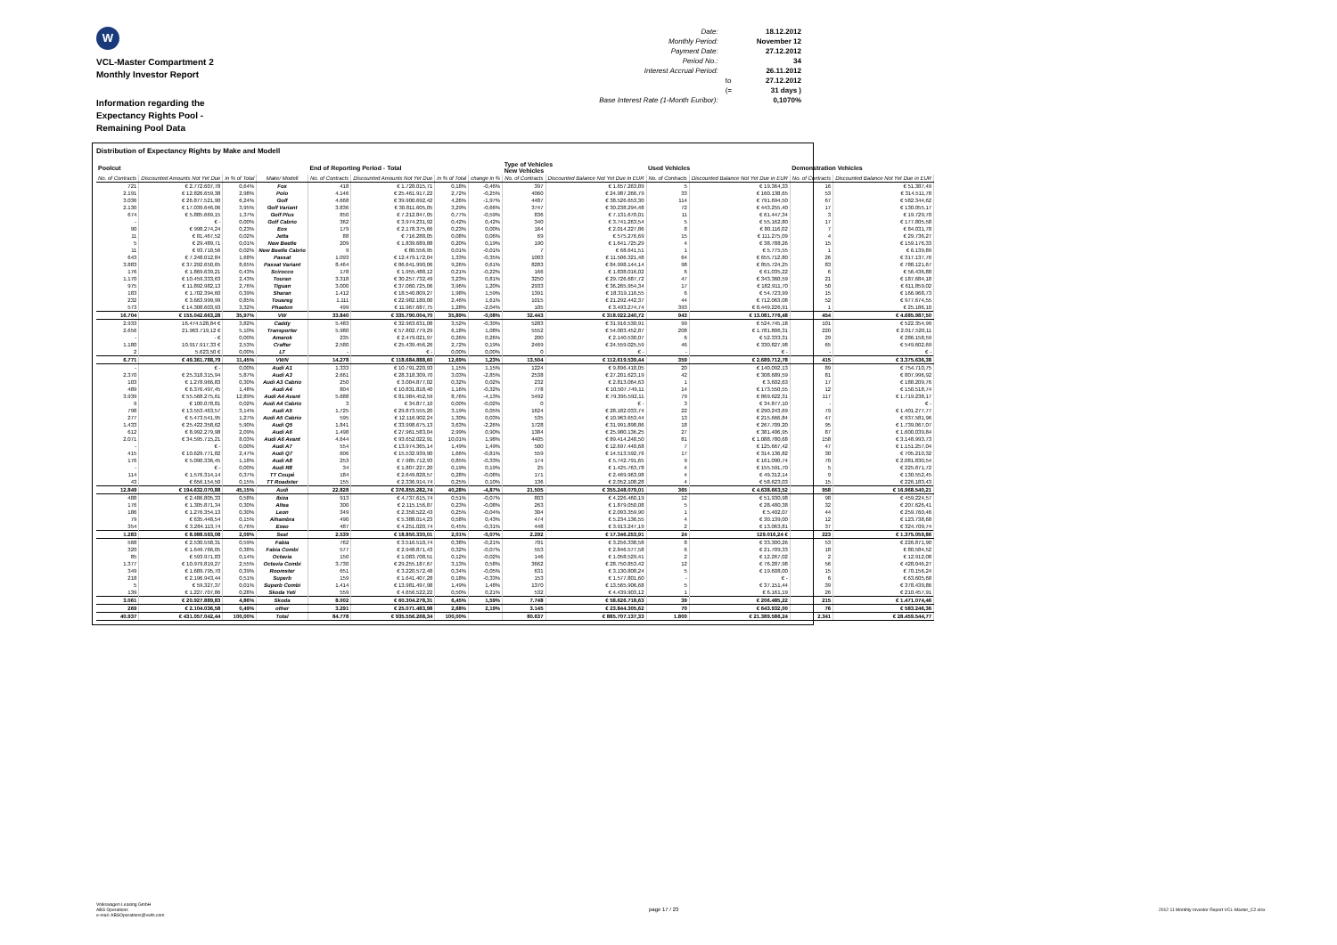W
VCL-Master Compartment 2
Monthly Investor Report
Information regarding the
Expectancy Rights Pool -
Remaining Pool Data
| Date: | | 18.12.2012 |
| Monthly Period: | | November 12 |
| Payment Date: | | 27.12.2012 |
| Period No.: | | 34 |
| Interest Accrual Period: | | 26.11.2012 |
| | to | 27.12.2012 |
| | (= | 31 days ) |
| Base Interest Rate (1-Month Euribor): | | 0,1070% |
Distribution of Expectancy Rights by Make and Modell
| Poolcut | | | | End of Reporting Period - Total | | | | Type of Vehicles New Vehicles | | Used Vehicles | | Demonstration Vehicles | |
| --- | --- | --- | --- | --- | --- | --- | --- | --- | --- | --- | --- | --- | --- |
| No. of Contracts | Discounted Amounts Not Yet Due | in % of Total | Make/ Modell | No. of Contracts | Discounted Amounts Not Yet Due | in % of Total | change in % | No. of Contracts | Discounted Balance Not Yet Due in EUR | No. of Contracts | Discounted Balance Not Yet Due in EUR | No. of Contracts | Discounted Balance Not Yet Due in EUR |
| 721 | € 2.772.607,78 | 0,64% | Fox | 418 | € 1.728.015,71 | 0,18% | -0,46% | 397 | € 1.657.263,89 | 5 | € 19.364,33 | 16 | € 51.387,49 |
| 2.191 | € 12.826.659,38 | 2,98% | Polo | 4.146 | € 25.461.917,22 | 2,72% | -0,25% | 4060 | € 24.987.266,79 | 33 | € 160.138,65 | 53 | € 314.511,78 |
| 3.036 | € 26.877.521,90 | 6,24% | Golf | 4.668 | € 39.900.692,42 | 4,26% | -1,97% | 4487 | € 38.526.653,30 | 114 | € 791.694,50 | 67 | € 582.344,62 |
| 2.130 | € 17.039.646,06 | 3,95% | Golf Variant | 3.836 | € 30.811.605,05 | 3,29% | -0,66% | 3747 | € 30.238.294,48 | 72 | € 443.255,40 | 17 | € 130.055,17 |
| 674 | € 5.885.669,15 | 1,37% | Golf Plus | 850 | € 7.212.847,05 | 0,77% | -0,59% | 836 | € 7.131.670,01 | 11 | € 61.447,34 | 3 | € 19.729,70 |
| - | € - | 0,00% | Golf Cabrio | 362 | € 3.974.231,92 | 0,42% | 0,42% | 340 | € 3.741.263,54 | 5 | € 55.162,80 | 17 | € 177.805,58 |
| 90 | € 998.274,24 | 0,23% | Eos | 179 | € 2.178.375,66 | 0,23% | 0,00% | 164 | € 2.014.227,86 | 8 | € 80.116,02 | 7 | € 84.031,78 |
| 11 | € 81.467,52 | 0,02% | Jetta | 88 | € 716.288,05 | 0,08% | 0,06% | 69 | € 575.276,69 | 15 | € 111.275,09 | 4 | € 29.736,27 |
| 5 | € 29.489,71 | 0,01% | New Beetle | 209 | € 1.839.689,88 | 0,20% | 0,19% | 190 | € 1.641.725,29 | 4 | € 38.788,26 | 15 | € 159.176,33 |
| 11 | € 93.710,56 | 0,02% | New Beetle Cabrio | 9 | € 80.556,95 | 0,01% | -0,01% | 7 | € 68.641,51 | 1 | € 5.775,55 | 1 | € 6.139,89 |
| 643 | € 7.248.012,84 | 1,68% | Passat | 1.093 | € 12.479.172,04 | 1,33% | -0,35% | 1003 | € 11.506.321,48 | 64 | € 655.712,80 | 26 | € 317.137,76 |
| 3.883 | € 37.292.650,65 | 8,65% | Passat Variant | 8.464 | € 86.641.990,06 | 9,26% | 0,61% | 8283 | € 84.998.144,14 | 98 | € 855.724,25 | 83 | € 788.121,67 |
| 176 | € 1.869.639,21 | 0,43% | Scirocco | 178 | € 1.955.488,12 | 0,21% | -0,22% | 166 | € 1.838.016,02 | 6 | € 61.035,22 | 6 | € 56.436,88 |
| 1.170 | € 10.459.333,63 | 2,43% | Touran | 3.318 | € 30.257.732,49 | 3,23% | 0,81% | 3250 | € 29.726.687,72 | 47 | € 343.360,59 | 21 | € 187.684,18 |
| 975 | € 11.892.982,13 | 2,76% | Tiguan | 3.000 | € 37.060.725,06 | 3,96% | 1,20% | 2933 | € 36.265.954,34 | 17 | € 182.911,70 | 50 | € 611.859,02 |
| 183 | € 1.702.394,60 | 0,39% | Sharan | 1.412 | € 18.540.809,27 | 1,98% | 1,59% | 1391 | € 18.319.116,55 | 6 | € 54.723,99 | 15 | € 166.968,73 |
| 232 | € 3.663.999,99 | 0,85% | Touareg | 1.111 | € 22.982.180,00 | 2,46% | 1,61% | 1015 | € 21.292.442,37 | 44 | € 712.063,08 | 52 | € 977.674,55 |
| 573 | € 14.308.603,93 | 3,32% | Phaeton | 499 | € 11.967.687,75 | 1,28% | -2,04% | 105 | € 3.493.274,74 | 393 | € 8.449.226,91 | 1 | € 25.186,10 |
| 16.704 | € 155.042.663,28 | 35,97% | VW | 33.840 | € 335.790.004,70 | 35,89% | -0,08% | 32.443 | € 318.022.240,72 | 943 | € 13.081.776,48 | 454 | € 4.685.987,50 |
| 2.933 | 16.474.528,84 € | 3,82% | Caddy | 5.483 | € 32.963.631,08 | 3,52% | -0,30% | 5283 | € 31.916.530,91 | 99 | € 524.745,18 | 101 | € 522.354,99 |
| 2.656 | 21.963.719,12 € | 5,10% | Transporter | 5.980 | € 57.802.779,29 | 6,18% | 1,08% | 5552 | € 54.003.452,87 | 208 | € 1.781.806,31 | 220 | € 2.017.520,11 |
| - | - € | 0,00% | Amarok | 235 | € 2.479.021,97 | 0,26% | 0,26% | 200 | € 2.140.530,07 | 6 | € 52.333,31 | 29 | € 286.158,59 |
| 1.180 | 10.917.917,33 € | 2,53% | Crafter | 2.580 | € 25.439.456,26 | 2,72% | 0,19% | 2469 | € 24.559.025,59 | 46 | € 330.827,98 | 65 | € 549.602,69 |
| 2 | 5.623,50 € | 0,00% | LT | - | € - | 0,00% | 0,00% | 0 | € - | - | € - | - | € - |
| 6.771 | € 49.361.788,79 | 11,45% | VWN | 14.278 | € 118.684.888,60 | 12,69% | 1,23% | 13.504 | € 112.619.539,44 | 359 | € 2.689.712,78 | 415 | € 3.375.636,38 |
| - | € - | 0,00% | Audi A1 | 1.333 | € 10.791.220,93 | 1,15% | 1,15% | 1224 | € 9.896.418,05 | 20 | € 140.092,13 | 89 | € 754.710,75 |
| 2.370 | € 25.318.315,94 | 5,87% | Audi A3 | 2.661 | € 28.318.309,70 | 3,03% | -2,85% | 2538 | € 27.201.623,19 | 42 | € 308.689,59 | 81 | € 807.996,92 |
| 103 | € 1.278.966,83 | 0,30% | Audi A3 Cabrio | 250 | € 3.004.877,02 | 0,32% | 0,02% | 232 | € 2.813.064,63 | 1 | € 3.602,63 | 17 | € 188.209,76 |
| 489 | € 6.376.497,45 | 1,48% | Audi A4 | 804 | € 10.831.818,40 | 1,16% | -0,32% | 778 | € 10.507.749,11 | 14 | € 173.550,55 | 12 | € 150.518,74 |
| 3.939 | € 55.568.275,61 | 12,89% | Audi A4 Avant | 5.688 | € 81.984.452,59 | 8,76% | -4,13% | 5492 | € 79.395.592,11 | 79 | € 869.622,31 | 117 | € 1.719.238,17 |
| 9 | € 100.078,81 | 0,02% | Audi A4 Cabrio | 3 | € 34.877,10 | 0,00% | -0,02% | 0 | € - | 3 | € 34.877,10 | - | € - |
| 798 | € 13.553.463,57 | 3,14% | Audi A5 | 1.725 | € 29.873.555,20 | 3,19% | 0,05% | 1624 | € 28.182.033,74 | 22 | € 290.243,69 | 79 | € 1.401.277,77 |
| 277 | € 5.473.541,95 | 1,27% | Audi A5 Cabrio | 595 | € 12.116.902,24 | 1,30% | 0,03% | 535 | € 10.963.653,44 | 13 | € 215.666,84 | 47 | € 937.581,96 |
| 1.433 | € 25.422.358,62 | 5,90% | Audi Q5 | 1.841 | € 33.998.675,13 | 3,63% | -2,26% | 1728 | € 31.991.898,86 | 18 | € 267.709,20 | 95 | € 1.739.067,07 |
| 612 | € 8.992.279,98 | 2,09% | Audi A6 | 1.498 | € 27.961.583,04 | 2,99% | 0,90% | 1384 | € 25.980.136,25 | 27 | € 381.406,95 | 87 | € 1.600.039,84 |
| 2.071 | € 34.595.715,21 | 8,03% | Audi A6 Avant | 4.644 | € 93.652.022,91 | 10,01% | 1,98% | 4405 | € 89.414.248,50 | 81 | € 1.088.780,68 | 158 | € 3.148.993,73 |
| - | € - | 0,00% | Audi A7 | 554 | € 13.974.365,14 | 1,49% | 1,49% | 500 | € 12.697.440,68 | 7 | € 125.667,42 | 47 | € 1.151.257,04 |
| 415 | € 10.629.771,82 | 2,47% | Audi Q7 | 606 | € 15.532.939,90 | 1,66% | -0,81% | 559 | € 14.513.592,76 | 17 | € 314.136,82 | 30 | € 705.210,32 |
| 176 | € 5.090.336,45 | 1,18% | Audi A8 | 253 | € 7.985.712,93 | 0,85% | -0,33% | 174 | € 5.742.791,65 | 9 | € 161.090,74 | 70 | € 2.081.830,54 |
| - | € - | 0,00% | Audi R8 | 34 | € 1.807.227,20 | 0,19% | 0,19% | 25 | € 1.425.763,78 | 4 | € 155.591,70 | 5 | € 225.871,72 |
| 114 | € 1.576.314,14 | 0,37% | TT Coupé | 184 | € 2.649.828,57 | 0,28% | -0,08% | 171 | € 2.469.963,98 | 4 | € 49.312,14 | 9 | € 130.552,45 |
| 43 | € 656.154,50 | 0,15% | TT Roadster | 155 | € 2.336.914,74 | 0,25% | 0,10% | 136 | € 2.052.108,28 | 4 | € 58.623,03 | 15 | € 226.183,43 |
| 12.849 | € 194.632.070,88 | 45,15% | Audi | 22.828 | € 376.855.282,74 | 40,28% | -4,87% | 21.505 | € 355.248.079,01 | 365 | € 4.638.663,52 | 958 | € 16.968.540,21 |
| 488 | € 2.486.805,33 | 0,58% | Ibiza | 913 | € 4.737.615,74 | 0,51% | -0,07% | 803 | € 4.226.460,19 | 12 | € 51.930,98 | 98 | € 459.224,57 |
| 176 | € 1.305.871,34 | 0,30% | Altea | 300 | € 2.115.156,87 | 0,23% | -0,08% | 263 | € 1.879.050,08 | 5 | € 28.480,38 | 32 | € 207.626,41 |
| 186 | € 1.276.354,13 | 0,30% | Leon | 349 | € 2.358.522,43 | 0,25% | -0,04% | 304 | € 2.093.359,90 | 1 | € 5.402,07 | 44 | € 259.760,46 |
| 79 | € 635.448,54 | 0,15% | Alhambra | 490 | € 5.388.014,23 | 0,58% | 0,43% | 474 | € 5.234.136,55 | 4 | € 30.139,00 | 12 | € 123.738,68 |
| 354 | € 3.284.113,74 | 0,76% | Exeo | 487 | € 4.251.020,74 | 0,45% | -0,31% | 448 | € 3.913.247,19 | 2 | € 13.063,81 | 37 | € 324.709,74 |
| 1.283 | € 8.988.593,08 | 2,09% | Seat | 2.539 | € 18.850.330,01 | 2,01% | -0,07% | 2.292 | € 17.346.253,91 | 24 | 129.016,24 € | 223 | € 1.375.059,86 |
| 568 | € 2.530.558,31 | 0,59% | Fabia | 762 | € 3.516.510,74 | 0,38% | -0,21% | 701 | € 3.256.338,58 | 8 | € 33.300,26 | 53 | € 226.871,90 |
| 320 | € 1.649.766,05 | 0,38% | Fabia Combi | 577 | € 2.948.871,43 | 0,32% | -0,07% | 553 | € 2.846.577,58 | 6 | € 21.709,33 | 18 | € 80.584,52 |
| 85 | € 593.971,83 | 0,14% | Octavia | 150 | € 1.083.708,51 | 0,12% | -0,02% | 146 | € 1.058.529,41 | 2 | € 12.267,02 | 2 | € 12.912,08 |
| 1.377 | € 10.979.819,27 | 2,55% | Octavia Combi | 3.730 | € 29.255.187,67 | 3,13% | 0,58% | 3662 | € 28.750.853,42 | 12 | € 76.287,98 | 56 | € 428.046,27 |
| 349 | € 1.689.795,70 | 0,39% | Roomster | 651 | € 3.220.572,48 | 0,34% | -0,05% | 631 | € 3.130.808,24 | 5 | € 19.608,00 | 15 | € 70.156,24 |
| 218 | € 2.196.943,44 | 0,51% | Superb | 159 | € 1.641.407,28 | 0,18% | -0,33% | 153 | € 1.577.801,60 | - | € - | 6 | € 63.605,68 |
| 5 | € 59.327,37 | 0,01% | Superb Combi | 1.414 | € 13.981.497,98 | 1,49% | 1,48% | 1370 | € 13.565.906,68 | 5 | € 37.151,44 | 39 | € 378.439,86 |
| 139 | € 1.227.707,86 | 0,28% | Skoda Yeti | 559 | € 4.656.522,22 | 0,50% | 0,21% | 532 | € 4.439.903,12 | 1 | € 6.161,19 | 26 | € 210.457,91 |
| 3.061 | € 20.927.889,83 | 4,86% | Skoda | 8.002 | € 60.304.278,31 | 6,45% | 1,59% | 7.748 | € 58.626.718,63 | 39 | € 206.485,22 | 215 | € 1.471.074,46 |
| 269 | € 2.104.036,58 | 0,49% | other | 3.291 | € 25.071.483,98 | 2,68% | 2,19% | 3.145 | € 23.844.305,62 | 70 | € 643.932,00 | 76 | € 583.246,36 |
| 40.937 | € 431.057.042,44 | 100,00% | Total | 84.778 | € 935.556.268,34 | 100,00% | | 80.637 | € 885.707.137,33 | 1.800 | € 21.389.586,24 | 2.341 | € 28.459.544,77 |
Volkswagen Leasing GmbH
ABS Operations
e-mail: ABSOperations@vwfs.com
page 17 / 23
2012 11 Monthly Investor Report VCL-Master_C2.xlsx